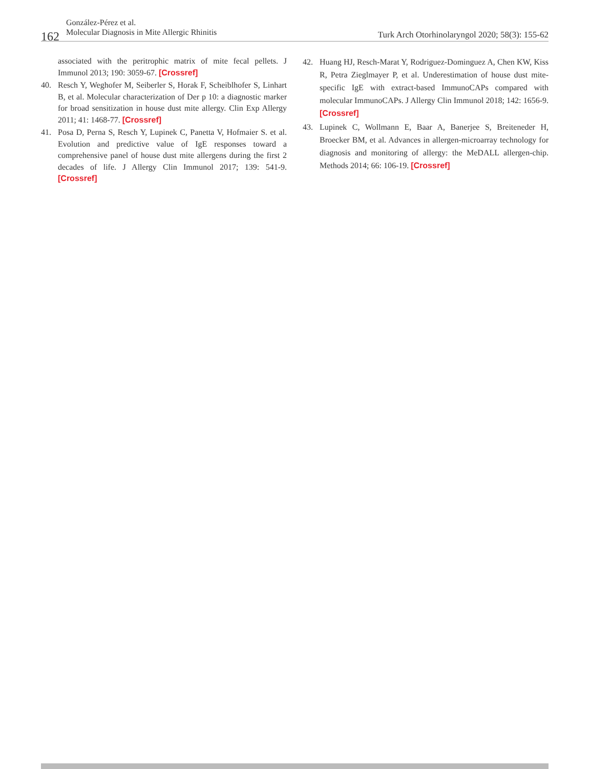González-Pérez et al.
Molecular Diagnosis in Mite Allergic Rhinitis
162
Turk Arch Otorhinolaryngol 2020; 58(3): 155-62
associated with the peritrophic matrix of mite fecal pellets. J Immunol 2013; 190: 3059-67. [Crossref]
40. Resch Y, Weghofer M, Seiberler S, Horak F, Scheiblhofer S, Linhart B, et al. Molecular characterization of Der p 10: a diagnostic marker for broad sensitization in house dust mite allergy. Clin Exp Allergy 2011; 41: 1468-77. [Crossref]
41. Posa D, Perna S, Resch Y, Lupinek C, Panetta V, Hofmaier S. et al. Evolution and predictive value of IgE responses toward a comprehensive panel of house dust mite allergens during the first 2 decades of life. J Allergy Clin Immunol 2017; 139: 541-9. [Crossref]
42. Huang HJ, Resch-Marat Y, Rodriguez-Dominguez A, Chen KW, Kiss R, Petra Zieglmayer P, et al. Underestimation of house dust mite-specific IgE with extract-based ImmunoCAPs compared with molecular ImmunoCAPs. J Allergy Clin Immunol 2018; 142: 1656-9. [Crossref]
43. Lupinek C, Wollmann E, Baar A, Banerjee S, Breiteneder H, Broecker BM, et al. Advances in allergen-microarray technology for diagnosis and monitoring of allergy: the MeDALL allergen-chip. Methods 2014; 66: 106-19. [Crossref]